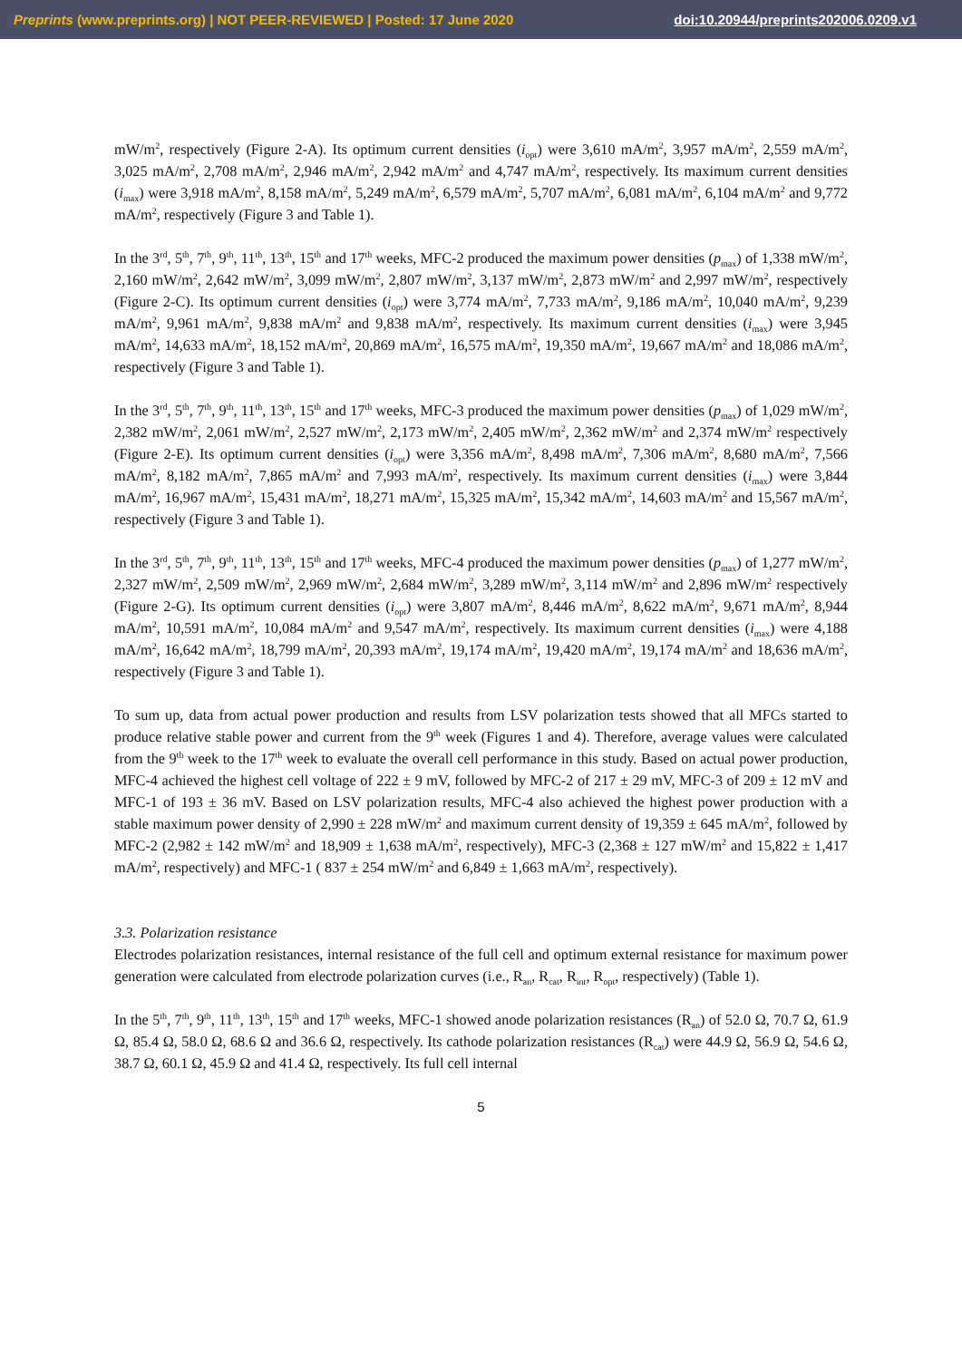Preprints (www.preprints.org) | NOT PEER-REVIEWED | Posted: 17 June 2020 doi:10.20944/preprints202006.0209.v1
mW/m<sup>2</sup>, respectively (Figure 2-A). Its optimum current densities (i<sub>opt</sub>) were 3,610 mA/m<sup>2</sup>, 3,957 mA/m<sup>2</sup>, 2,559 mA/m<sup>2</sup>, 3,025 mA/m<sup>2</sup>, 2,708 mA/m<sup>2</sup>, 2,946 mA/m<sup>2</sup>, 2,942 mA/m<sup>2</sup> and 4,747 mA/m<sup>2</sup>, respectively. Its maximum current densities (i<sub>max</sub>) were 3,918 mA/m<sup>2</sup>, 8,158 mA/m<sup>2</sup>, 5,249 mA/m<sup>2</sup>, 6,579 mA/m<sup>2</sup>, 5,707 mA/m<sup>2</sup>, 6,081 mA/m<sup>2</sup>, 6,104 mA/m<sup>2</sup> and 9,772 mA/m<sup>2</sup>, respectively (Figure 3 and Table 1).
In the 3<sup>rd</sup>, 5<sup>th</sup>, 7<sup>th</sup>, 9<sup>th</sup>, 11<sup>th</sup>, 13<sup>th</sup>, 15<sup>th</sup> and 17<sup>th</sup> weeks, MFC-2 produced the maximum power densities (p<sub>max</sub>) of 1,338 mW/m<sup>2</sup>, 2,160 mW/m<sup>2</sup>, 2,642 mW/m<sup>2</sup>, 3,099 mW/m<sup>2</sup>, 2,807 mW/m<sup>2</sup>, 3,137 mW/m<sup>2</sup>, 2,873 mW/m<sup>2</sup> and 2,997 mW/m<sup>2</sup>, respectively (Figure 2-C). Its optimum current densities (i<sub>opt</sub>) were 3,774 mA/m<sup>2</sup>, 7,733 mA/m<sup>2</sup>, 9,186 mA/m<sup>2</sup>, 10,040 mA/m<sup>2</sup>, 9,239 mA/m<sup>2</sup>, 9,961 mA/m<sup>2</sup>, 9,838 mA/m<sup>2</sup> and 9,838 mA/m<sup>2</sup>, respectively. Its maximum current densities (i<sub>max</sub>) were 3,945 mA/m<sup>2</sup>, 14,633 mA/m<sup>2</sup>, 18,152 mA/m<sup>2</sup>, 20,869 mA/m<sup>2</sup>, 16,575 mA/m<sup>2</sup>, 19,350 mA/m<sup>2</sup>, 19,667 mA/m<sup>2</sup> and 18,086 mA/m<sup>2</sup>, respectively (Figure 3 and Table 1).
In the 3<sup>rd</sup>, 5<sup>th</sup>, 7<sup>th</sup>, 9<sup>th</sup>, 11<sup>th</sup>, 13<sup>th</sup>, 15<sup>th</sup> and 17<sup>th</sup> weeks, MFC-3 produced the maximum power densities (p<sub>max</sub>) of 1,029 mW/m<sup>2</sup>, 2,382 mW/m<sup>2</sup>, 2,061 mW/m<sup>2</sup>, 2,527 mW/m<sup>2</sup>, 2,173 mW/m<sup>2</sup>, 2,405 mW/m<sup>2</sup>, 2,362 mW/m<sup>2</sup> and 2,374 mW/m<sup>2</sup> respectively (Figure 2-E). Its optimum current densities (i<sub>opt</sub>) were 3,356 mA/m<sup>2</sup>, 8,498 mA/m<sup>2</sup>, 7,306 mA/m<sup>2</sup>, 8,680 mA/m<sup>2</sup>, 7,566 mA/m<sup>2</sup>, 8,182 mA/m<sup>2</sup>, 7,865 mA/m<sup>2</sup> and 7,993 mA/m<sup>2</sup>, respectively. Its maximum current densities (i<sub>max</sub>) were 3,844 mA/m<sup>2</sup>, 16,967 mA/m<sup>2</sup>, 15,431 mA/m<sup>2</sup>, 18,271 mA/m<sup>2</sup>, 15,325 mA/m<sup>2</sup>, 15,342 mA/m<sup>2</sup>, 14,603 mA/m<sup>2</sup> and 15,567 mA/m<sup>2</sup>, respectively (Figure 3 and Table 1).
In the 3<sup>rd</sup>, 5<sup>th</sup>, 7<sup>th</sup>, 9<sup>th</sup>, 11<sup>th</sup>, 13<sup>th</sup>, 15<sup>th</sup> and 17<sup>th</sup> weeks, MFC-4 produced the maximum power densities (p<sub>max</sub>) of 1,277 mW/m<sup>2</sup>, 2,327 mW/m<sup>2</sup>, 2,509 mW/m<sup>2</sup>, 2,969 mW/m<sup>2</sup>, 2,684 mW/m<sup>2</sup>, 3,289 mW/m<sup>2</sup>, 3,114 mW/m<sup>2</sup> and 2,896 mW/m<sup>2</sup> respectively (Figure 2-G). Its optimum current densities (i<sub>opt</sub>) were 3,807 mA/m<sup>2</sup>, 8,446 mA/m<sup>2</sup>, 8,622 mA/m<sup>2</sup>, 9,671 mA/m<sup>2</sup>, 8,944 mA/m<sup>2</sup>, 10,591 mA/m<sup>2</sup>, 10,084 mA/m<sup>2</sup> and 9,547 mA/m<sup>2</sup>, respectively. Its maximum current densities (i<sub>max</sub>) were 4,188 mA/m<sup>2</sup>, 16,642 mA/m<sup>2</sup>, 18,799 mA/m<sup>2</sup>, 20,393 mA/m<sup>2</sup>, 19,174 mA/m<sup>2</sup>, 19,420 mA/m<sup>2</sup>, 19,174 mA/m<sup>2</sup> and 18,636 mA/m<sup>2</sup>, respectively (Figure 3 and Table 1).
To sum up, data from actual power production and results from LSV polarization tests showed that all MFCs started to produce relative stable power and current from the 9<sup>th</sup> week (Figures 1 and 4). Therefore, average values were calculated from the 9<sup>th</sup> week to the 17<sup>th</sup> week to evaluate the overall cell performance in this study. Based on actual power production, MFC-4 achieved the highest cell voltage of 222 ± 9 mV, followed by MFC-2 of 217 ± 29 mV, MFC-3 of 209 ± 12 mV and MFC-1 of 193 ± 36 mV. Based on LSV polarization results, MFC-4 also achieved the highest power production with a stable maximum power density of 2,990 ± 228 mW/m<sup>2</sup> and maximum current density of 19,359 ± 645 mA/m<sup>2</sup>, followed by MFC-2 (2,982 ± 142 mW/m<sup>2</sup> and 18,909 ± 1,638 mA/m<sup>2</sup>, respectively), MFC-3 (2,368 ± 127 mW/m<sup>2</sup> and 15,822 ± 1,417 mA/m<sup>2</sup>, respectively) and MFC-1 ( 837 ± 254 mW/m<sup>2</sup> and 6,849 ± 1,663 mA/m<sup>2</sup>, respectively).
3.3. Polarization resistance
Electrodes polarization resistances, internal resistance of the full cell and optimum external resistance for maximum power generation were calculated from electrode polarization curves (i.e., R<sub>an</sub>, R<sub>cat</sub>, R<sub>int</sub>, R<sub>opt</sub>, respectively) (Table 1).
In the 5<sup>th</sup>, 7<sup>th</sup>, 9<sup>th</sup>, 11<sup>th</sup>, 13<sup>th</sup>, 15<sup>th</sup> and 17<sup>th</sup> weeks, MFC-1 showed anode polarization resistances (R<sub>an</sub>) of 52.0 Ω, 70.7 Ω, 61.9 Ω, 85.4 Ω, 58.0 Ω, 68.6 Ω and 36.6 Ω, respectively. Its cathode polarization resistances (R<sub>cat</sub>) were 44.9 Ω, 56.9 Ω, 54.6 Ω, 38.7 Ω, 60.1 Ω, 45.9 Ω and 41.4 Ω, respectively. Its full cell internal
5